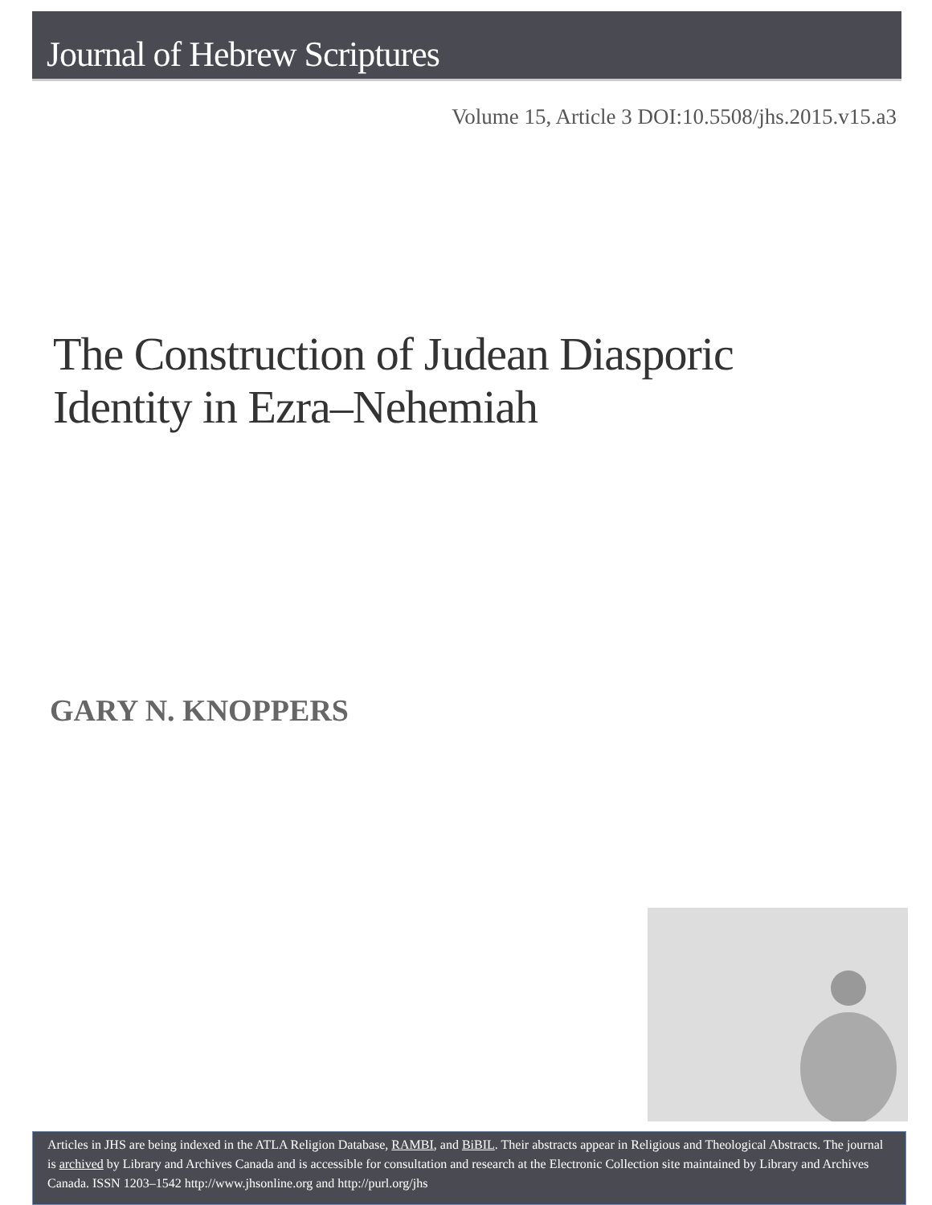Journal of Hebrew Scriptures
Volume 15, Article 3 DOI:10.5508/jhs.2015.v15.a3
The Construction of Judean Diasporic
Identity in Ezra–Nehemiah
GARY N. KNOPPERS
Articles in JHS are being indexed in the ATLA Religion Database, RAMBI, and BiBIL. Their abstracts appear in Religious and Theological Abstracts. The journal is archived by Library and Archives Canada and is accessible for consultation and research at the Electronic Collection site maintained by Library and Archives Canada. ISSN 1203–1542 http://www.jhsonline.org and http://purl.org/jhs